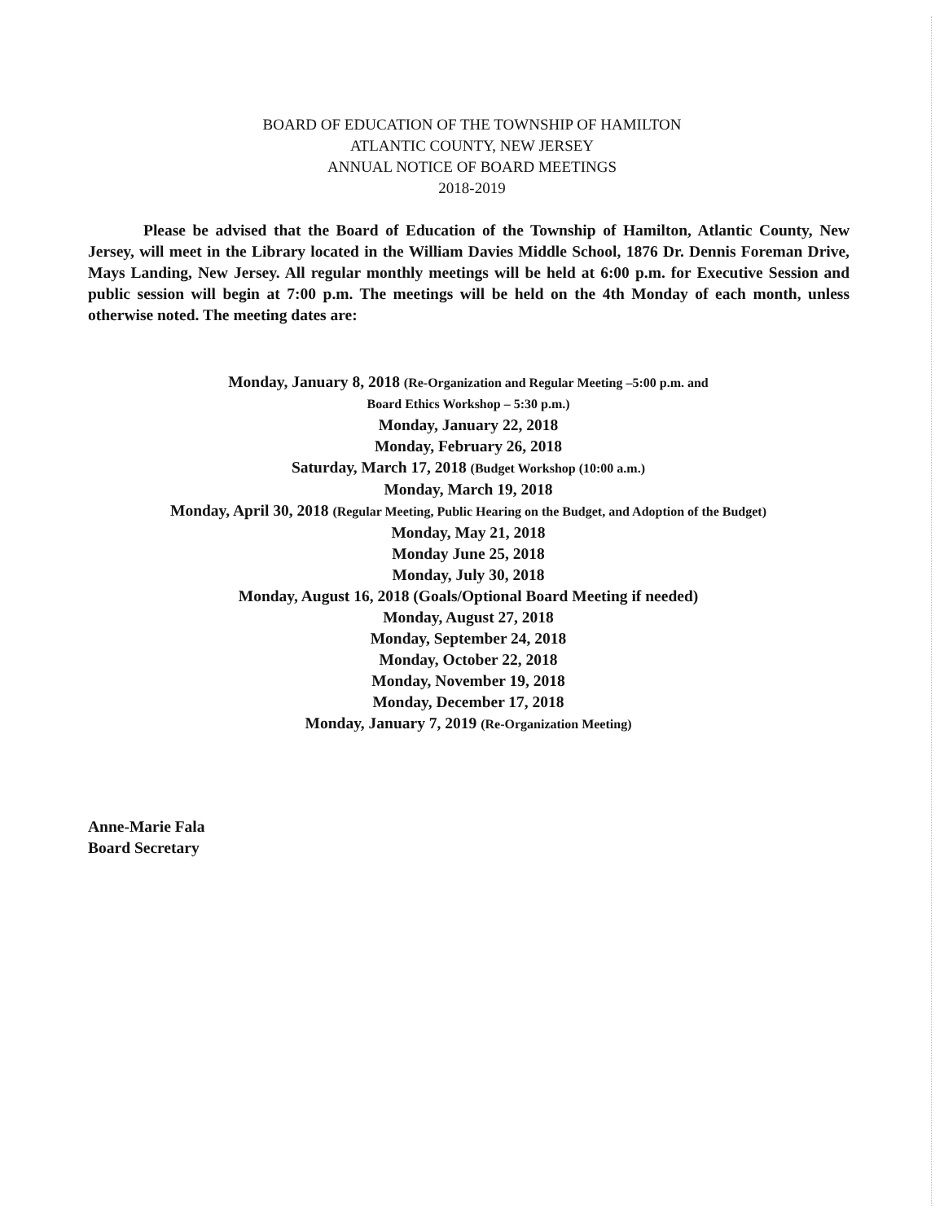BOARD OF EDUCATION OF THE TOWNSHIP OF HAMILTON
ATLANTIC COUNTY, NEW JERSEY
ANNUAL NOTICE OF BOARD MEETINGS
2018-2019
Please be advised that the Board of Education of the Township of Hamilton, Atlantic County, New Jersey, will meet in the Library located in the William Davies Middle School, 1876 Dr. Dennis Foreman Drive, Mays Landing, New Jersey. All regular monthly meetings will be held at 6:00 p.m. for Executive Session and public session will begin at 7:00 p.m. The meetings will be held on the 4th Monday of each month, unless otherwise noted. The meeting dates are:
Monday, January 8, 2018 (Re-Organization and Regular Meeting –5:00 p.m. and
Board Ethics Workshop – 5:30 p.m.)
Monday, January 22, 2018
Monday, February 26, 2018
Saturday, March 17, 2018 (Budget Workshop (10:00 a.m.)
Monday, March 19, 2018
Monday, April 30, 2018 (Regular Meeting, Public Hearing on the Budget, and Adoption of the Budget)
Monday, May 21, 2018
Monday June 25, 2018
Monday, July 30, 2018
Monday, August 16, 2018 (Goals/Optional Board Meeting if needed)
Monday, August 27, 2018
Monday, September 24, 2018
Monday, October 22, 2018
Monday, November 19, 2018
Monday, December 17, 2018
Monday, January 7, 2019 (Re-Organization Meeting)
Anne-Marie Fala
Board Secretary